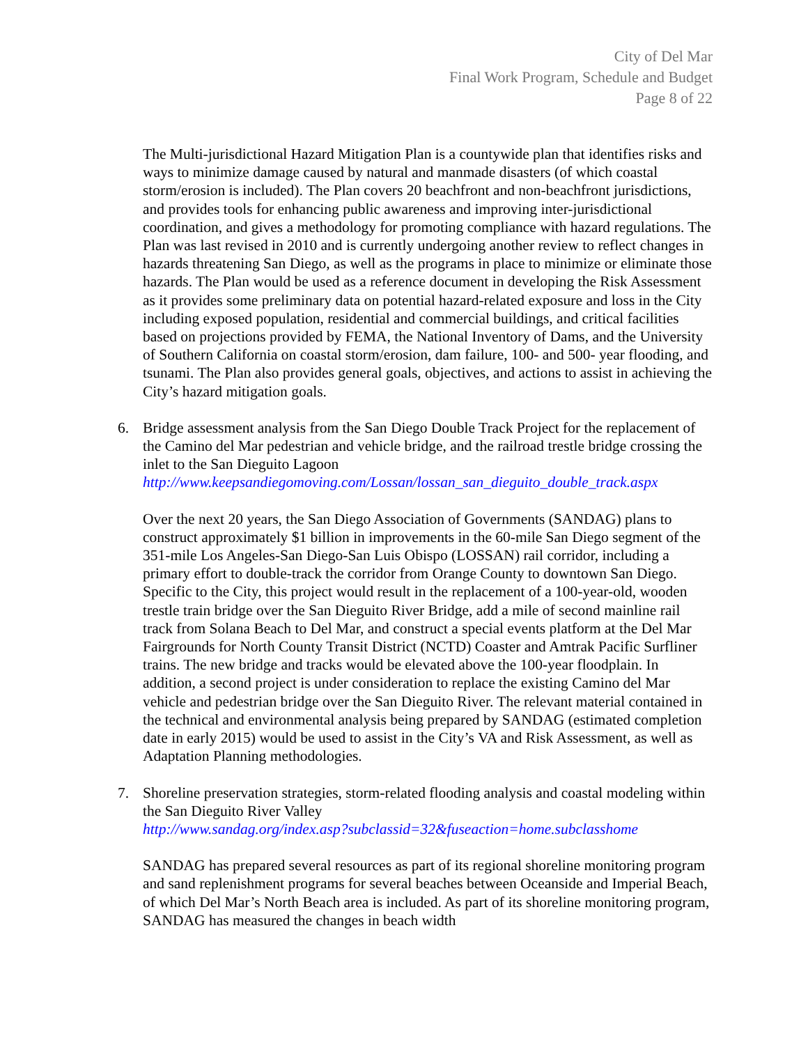City of Del Mar
Final Work Program, Schedule and Budget
Page 8 of 22
The Multi-jurisdictional Hazard Mitigation Plan is a countywide plan that identifies risks and ways to minimize damage caused by natural and manmade disasters (of which coastal storm/erosion is included). The Plan covers 20 beachfront and non-beachfront jurisdictions, and provides tools for enhancing public awareness and improving inter-jurisdictional coordination, and gives a methodology for promoting compliance with hazard regulations. The Plan was last revised in 2010 and is currently undergoing another review to reflect changes in hazards threatening San Diego, as well as the programs in place to minimize or eliminate those hazards. The Plan would be used as a reference document in developing the Risk Assessment as it provides some preliminary data on potential hazard-related exposure and loss in the City including exposed population, residential and commercial buildings, and critical facilities based on projections provided by FEMA, the National Inventory of Dams, and the University of Southern California on coastal storm/erosion, dam failure, 100- and 500- year flooding, and tsunami. The Plan also provides general goals, objectives, and actions to assist in achieving the City’s hazard mitigation goals.
6. Bridge assessment analysis from the San Diego Double Track Project for the replacement of the Camino del Mar pedestrian and vehicle bridge, and the railroad trestle bridge crossing the inlet to the San Dieguito Lagoon
http://www.keepsandiegomoving.com/Lossan/lossan_san_dieguito_double_track.aspx
Over the next 20 years, the San Diego Association of Governments (SANDAG) plans to construct approximately $1 billion in improvements in the 60-mile San Diego segment of the 351-mile Los Angeles-San Diego-San Luis Obispo (LOSSAN) rail corridor, including a primary effort to double-track the corridor from Orange County to downtown San Diego. Specific to the City, this project would result in the replacement of a 100-year-old, wooden trestle train bridge over the San Dieguito River Bridge, add a mile of second mainline rail track from Solana Beach to Del Mar, and construct a special events platform at the Del Mar Fairgrounds for North County Transit District (NCTD) Coaster and Amtrak Pacific Surfliner trains. The new bridge and tracks would be elevated above the 100-year floodplain. In addition, a second project is under consideration to replace the existing Camino del Mar vehicle and pedestrian bridge over the San Dieguito River. The relevant material contained in the technical and environmental analysis being prepared by SANDAG (estimated completion date in early 2015) would be used to assist in the City’s VA and Risk Assessment, as well as Adaptation Planning methodologies.
7. Shoreline preservation strategies, storm-related flooding analysis and coastal modeling within the San Dieguito River Valley
http://www.sandag.org/index.asp?subclassid=32&fuseaction=home.subclasshome
SANDAG has prepared several resources as part of its regional shoreline monitoring program and sand replenishment programs for several beaches between Oceanside and Imperial Beach, of which Del Mar’s North Beach area is included. As part of its shoreline monitoring program, SANDAG has measured the changes in beach width